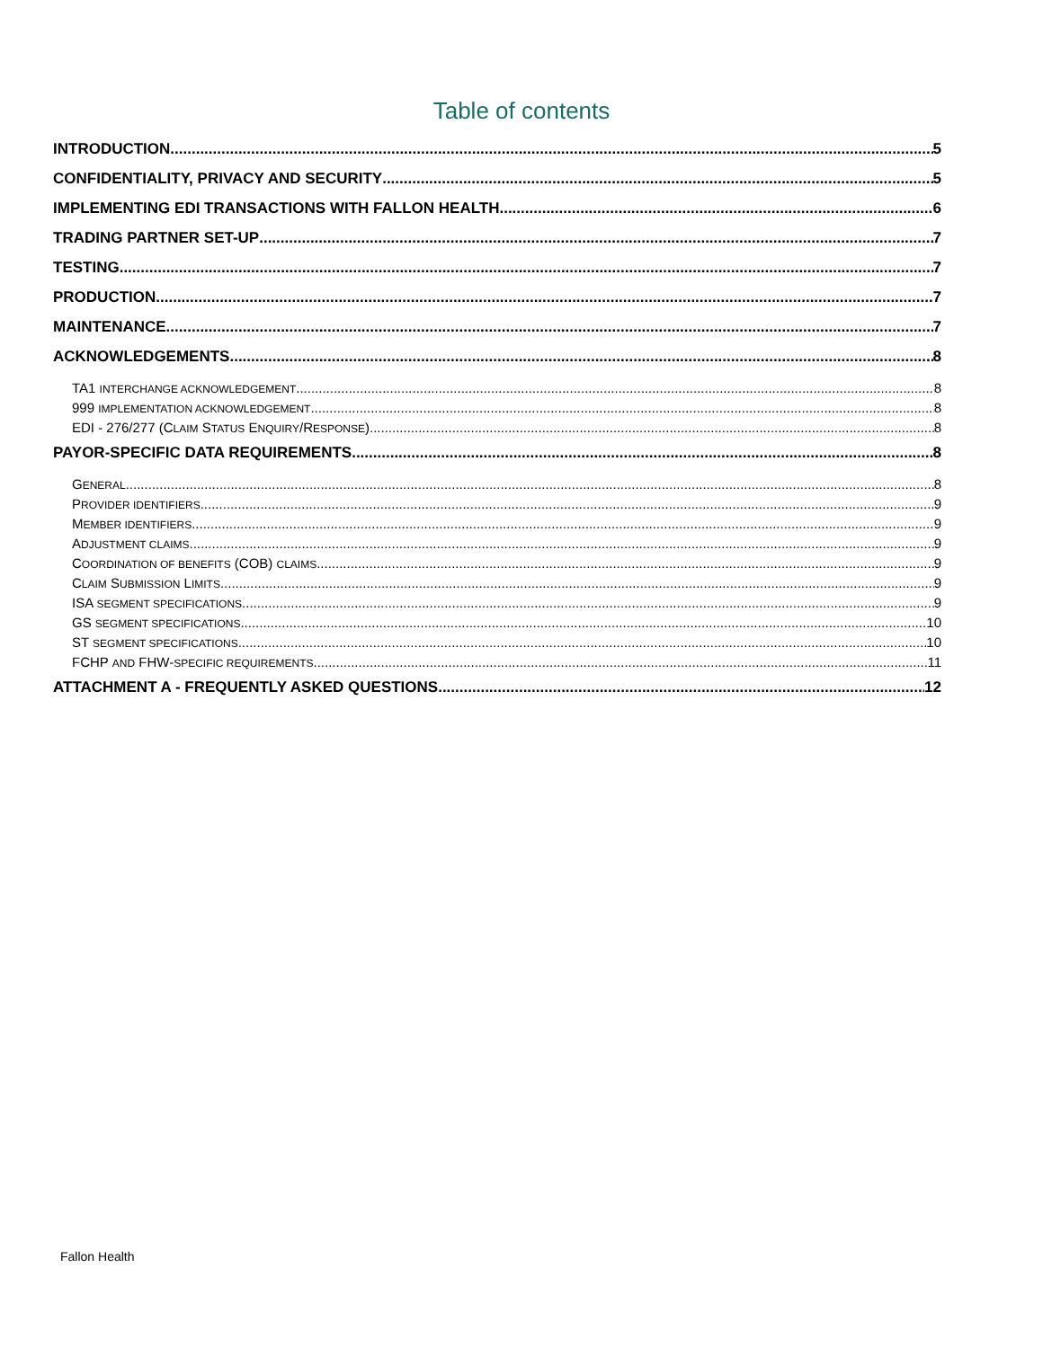Table of contents
INTRODUCTION 5
CONFIDENTIALITY, PRIVACY AND SECURITY 5
IMPLEMENTING EDI TRANSACTIONS WITH FALLON HEALTH 6
TRADING PARTNER SET-UP 7
TESTING 7
PRODUCTION 7
MAINTENANCE 7
ACKNOWLEDGEMENTS 8
TA1 INTERCHANGE ACKNOWLEDGEMENT 8
999 IMPLEMENTATION ACKNOWLEDGEMENT 8
EDI - 276/277 (CLAIM STATUS ENQUIRY/RESPONSE) 8
PAYOR-SPECIFIC DATA REQUIREMENTS 8
GENERAL 8
PROVIDER IDENTIFIERS 9
MEMBER IDENTIFIERS 9
ADJUSTMENT CLAIMS 9
COORDINATION OF BENEFITS (COB) CLAIMS 9
CLAIM SUBMISSION LIMITS 9
ISA SEGMENT SPECIFICATIONS 9
GS SEGMENT SPECIFICATIONS 10
ST SEGMENT SPECIFICATIONS 10
FCHP AND FHW-SPECIFIC REQUIREMENTS 11
ATTACHMENT A - FREQUENTLY ASKED QUESTIONS 12
Fallon Health